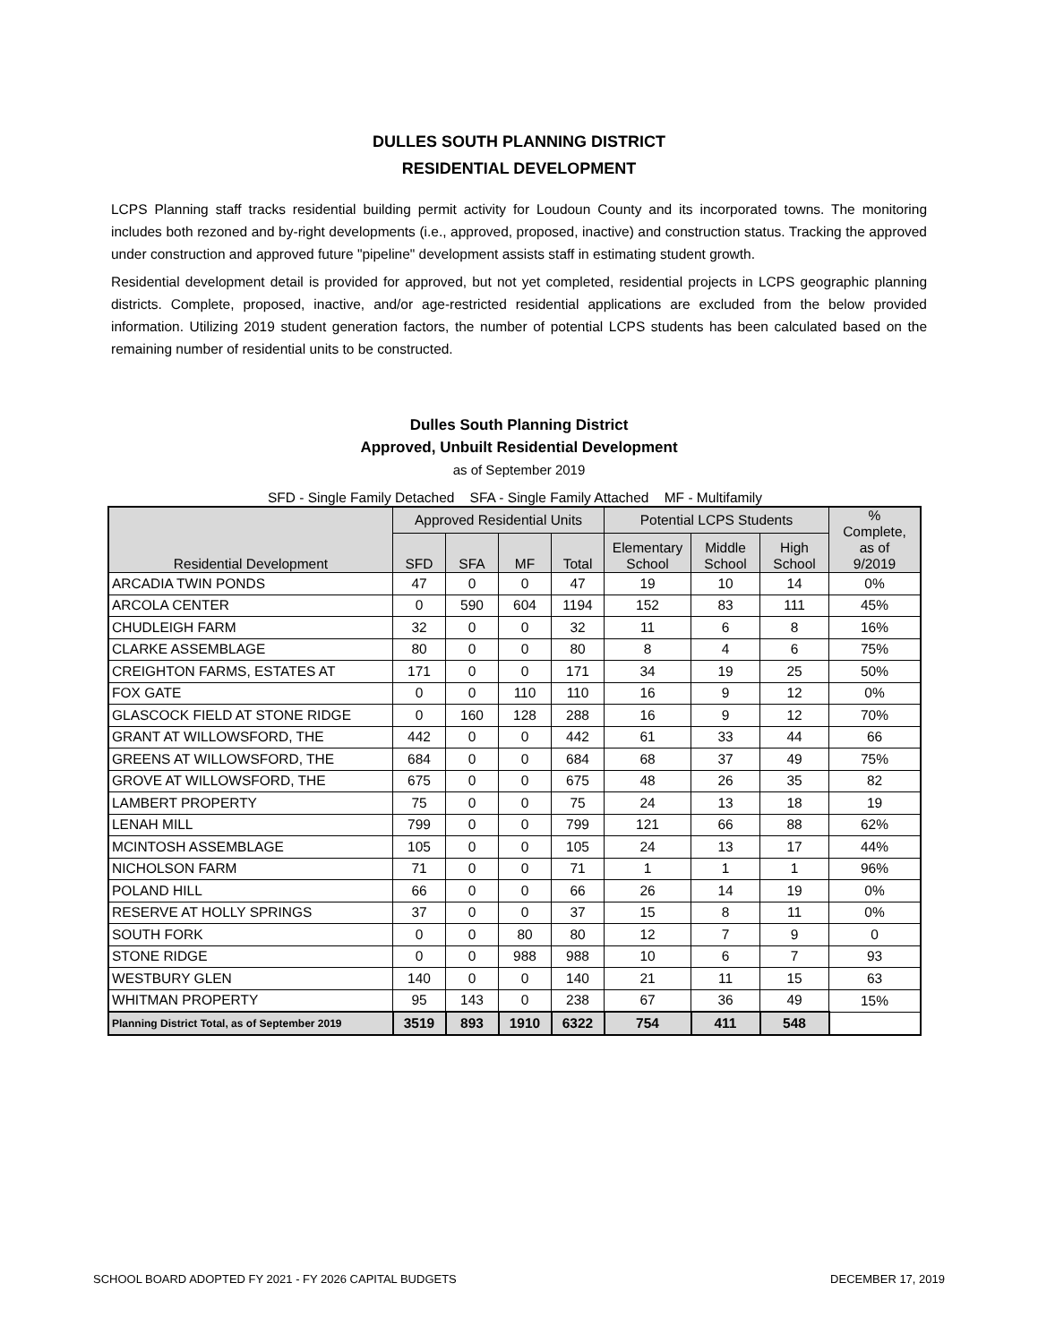DULLES SOUTH PLANNING DISTRICT
RESIDENTIAL DEVELOPMENT
LCPS Planning staff tracks residential building permit activity for Loudoun County and its incorporated towns. The monitoring includes both rezoned and by-right developments (i.e., approved, proposed, inactive) and construction status. Tracking the approved under construction and approved future "pipeline" development assists staff in estimating student growth.
Residential development detail is provided for approved, but not yet completed, residential projects in LCPS geographic planning districts. Complete, proposed, inactive, and/or age-restricted residential applications are excluded from the below provided information. Utilizing 2019 student generation factors, the number of potential LCPS students has been calculated based on the remaining number of residential units to be constructed.
Dulles South Planning District
Approved, Unbuilt Residential Development
as of September 2019
SFD - Single Family Detached SFA - Single Family Attached MF - Multifamily
| Residential Development | Approved Residential Units | | | | Potential LCPS Students | | | % Complete, as of 9/2019 |
| --- | --- | --- | --- | --- | --- | --- | --- | --- |
| | SFD | SFA | MF | Total | Elementary School | Middle School | High School | |
| ARCADIA TWIN PONDS | 47 | 0 | 0 | 47 | 19 | 10 | 14 | 0% |
| ARCOLA CENTER | 0 | 590 | 604 | 1194 | 152 | 83 | 111 | 45% |
| CHUDLEIGH FARM | 32 | 0 | 0 | 32 | 11 | 6 | 8 | 16% |
| CLARKE ASSEMBLAGE | 80 | 0 | 0 | 80 | 8 | 4 | 6 | 75% |
| CREIGHTON FARMS, ESTATES AT | 171 | 0 | 0 | 171 | 34 | 19 | 25 | 50% |
| FOX GATE | 0 | 0 | 110 | 110 | 16 | 9 | 12 | 0% |
| GLASCOCK FIELD AT STONE RIDGE | 0 | 160 | 128 | 288 | 16 | 9 | 12 | 70% |
| GRANT AT WILLOWSFORD, THE | 442 | 0 | 0 | 442 | 61 | 33 | 44 | 66 |
| GREENS AT WILLOWSFORD, THE | 684 | 0 | 0 | 684 | 68 | 37 | 49 | 75% |
| GROVE AT WILLOWSFORD, THE | 675 | 0 | 0 | 675 | 48 | 26 | 35 | 82 |
| LAMBERT PROPERTY | 75 | 0 | 0 | 75 | 24 | 13 | 18 | 19 |
| LENAH MILL | 799 | 0 | 0 | 799 | 121 | 66 | 88 | 62% |
| MCINTOSH ASSEMBLAGE | 105 | 0 | 0 | 105 | 24 | 13 | 17 | 44% |
| NICHOLSON FARM | 71 | 0 | 0 | 71 | 1 | 1 | 1 | 96% |
| POLAND HILL | 66 | 0 | 0 | 66 | 26 | 14 | 19 | 0% |
| RESERVE AT HOLLY SPRINGS | 37 | 0 | 0 | 37 | 15 | 8 | 11 | 0% |
| SOUTH FORK | 0 | 0 | 80 | 80 | 12 | 7 | 9 | 0 |
| STONE RIDGE | 0 | 0 | 988 | 988 | 10 | 6 | 7 | 93 |
| WESTBURY GLEN | 140 | 0 | 0 | 140 | 21 | 11 | 15 | 63 |
| WHITMAN PROPERTY | 95 | 143 | 0 | 238 | 67 | 36 | 49 | 15% |
| Planning District Total, as of September 2019 | 3519 | 893 | 1910 | 6322 | 754 | 411 | 548 | |
SCHOOL BOARD ADOPTED FY 2021 - FY 2026 CAPITAL BUDGETS DECEMBER 17, 2019